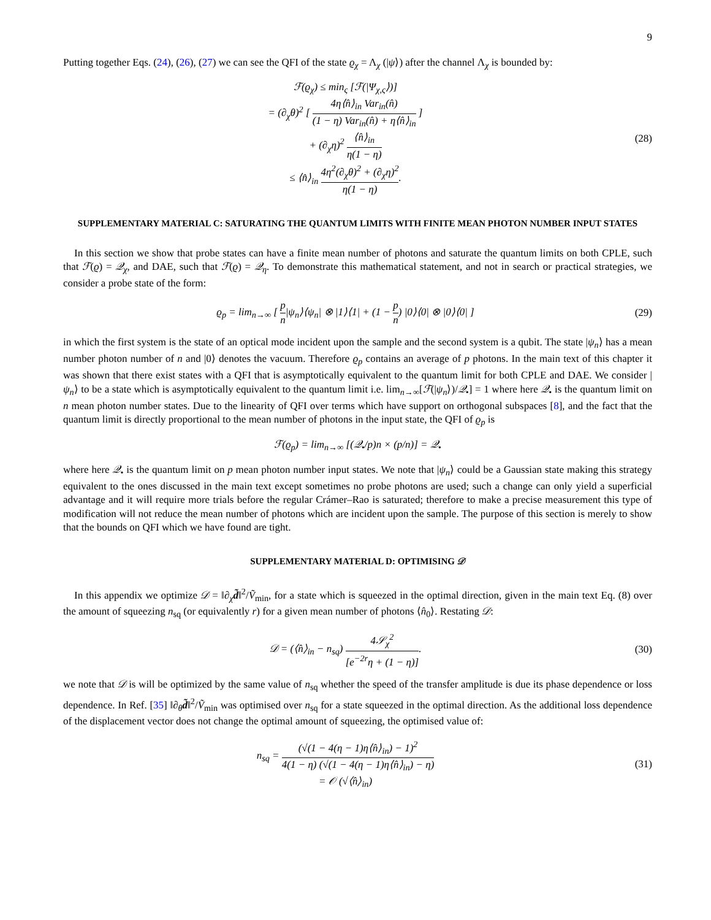9
Putting together Eqs. (24), (26), (27) we can see the QFI of the state ϱ<sub>χ</sub> = Λ<sub>χ</sub> (|ψ⟩) after the channel Λ<sub>χ</sub> is bounded by:
ℱ(ϱ<sub>χ</sub>) ≤ min<sub>ς</sub> [ℱ(|Ψ<sub>χ,ς</sub>⟩)]
= (∂<sub>χ</sub>θ)<sup>2</sup> [ 4η⟨n̂⟩<sub>in</sub> Var<sub>in</sub>(n̂) (1 − η) Var<sub>in</sub>(n̂) + η⟨n̂⟩<sub>in</sub> ]
+ (∂<sub>χ</sub>η)<sup>2</sup> ⟨n̂⟩<sub>in</sub> η(1 − η)
≤ ⟨n̂⟩<sub>in</sub> 4η<sup>2</sup>(∂<sub>χ</sub>θ)<sup>2</sup> + (∂<sub>χ</sub>η)<sup>2</sup> η(1 − η).
(28)
SUPPLEMENTARY MATERIAL C: SATURATING THE QUANTUM LIMITS WITH FINITE MEAN PHOTON NUMBER INPUT STATES
In this section we show that probe states can have a finite mean number of photons and saturate the quantum limits on both CPLE, such that ℱ(ϱ) = 𝒬<sub>χ</sub>, and DAE, such that ℱ(ϱ) = 𝒬<sub>η</sub>. To demonstrate this mathematical statement, and not in search or practical strategies, we consider a probe state of the form:
ϱ<sub>p</sub> = lim<sub>n→∞</sub> [ p n|ψ<sub>n</sub>⟩⟨ψ<sub>n</sub>| ⊗ |1⟩⟨1| + (1 − p n) |0⟩⟨0| ⊗ |0⟩⟨0| ]
(29)
in which the first system is the state of an optical mode incident upon the sample and the second system is a qubit. The state |ψ<sub>n</sub>⟩ has a mean number photon number of n and |0⟩ denotes the vacuum. Therefore ϱ<sub>p</sub> contains an average of p photons. In the main text of this chapter it was shown that there exist states with a QFI that is asymptotically equivalent to the quantum limit for both CPLE and DAE. We consider |ψ<sub>n</sub>⟩ to be a state which is asymptotically equivalent to the quantum limit i.e. lim<sub>n→∞</sub>[ℱ(|ψ<sub>n</sub>⟩)/𝒬<sub>•</sub>] = 1 where here 𝒬<sub>•</sub> is the quantum limit on n mean photon number states. Due to the linearity of QFI over terms which have support on orthogonal subspaces [8], and the fact that the quantum limit is directly proportional to the mean number of photons in the input state, the QFI of ϱ<sub>p</sub> is
ℱ(ϱ<sub>p</sub>) = lim<sub>n→∞</sub> [(𝒬<sub>•</sub>/p)n × (p/n)] = 𝒬<sub>•</sub>
where here 𝒬<sub>•</sub> is the quantum limit on p mean photon number input states. We note that |ψ<sub>n</sub>⟩ could be a Gaussian state making this strategy equivalent to the ones discussed in the main text except sometimes no probe photons are used; such a change can only yield a superficial advantage and it will require more trials before the regular Crámer–Rao is saturated; therefore to make a precise measurement this type of modification will not reduce the mean number of photons which are incident upon the sample. The purpose of this section is merely to show that the bounds on QFI which we have found are tight.
SUPPLEMENTARY MATERIAL D: OPTIMISING 𝒟
In this appendix we optimize 𝒟 = ‖∂<sub>χ</sub>d̃‖<sup>2</sup>/Ṽ<sub>min</sub>, for a state which is squeezed in the optimal direction, given in the main text Eq. (8) over the amount of squeezing n<sub>sq</sub> (or equivalently r) for a given mean number of photons ⟨n̂<sub>0</sub>⟩. Restating 𝒟:
𝒟 = (⟨n̂⟩<sub>in</sub> − n<sub>sq</sub>) 4𝒮<sub>χ</sub><sup>2</sup> [e<sup>−2r</sup>η + (1 − η)].
(30)
we note that 𝒟 is will be optimized by the same value of n<sub>sq</sub> whether the speed of the transfer amplitude is due its phase dependence or loss dependence. In Ref. [35] ‖∂<sub>θ</sub>d̃‖<sup>2</sup>/Ṽ<sub>min</sub> was optimised over n<sub>sq</sub> for a state squeezed in the optimal direction. As the additional loss dependence of the displacement vector does not change the optimal amount of squeezing, the optimised value of:
n<sub>sq</sub> = (√(1 − 4(η − 1)η⟨n̂⟩<sub>in</sub>) − 1)<sup>2</sup> 4(1 − η) (√(1 − 4(η − 1)η⟨n̂⟩<sub>in</sub>) − η)
= 𝒪 (√⟨n̂⟩<sub>in</sub>)
(31)